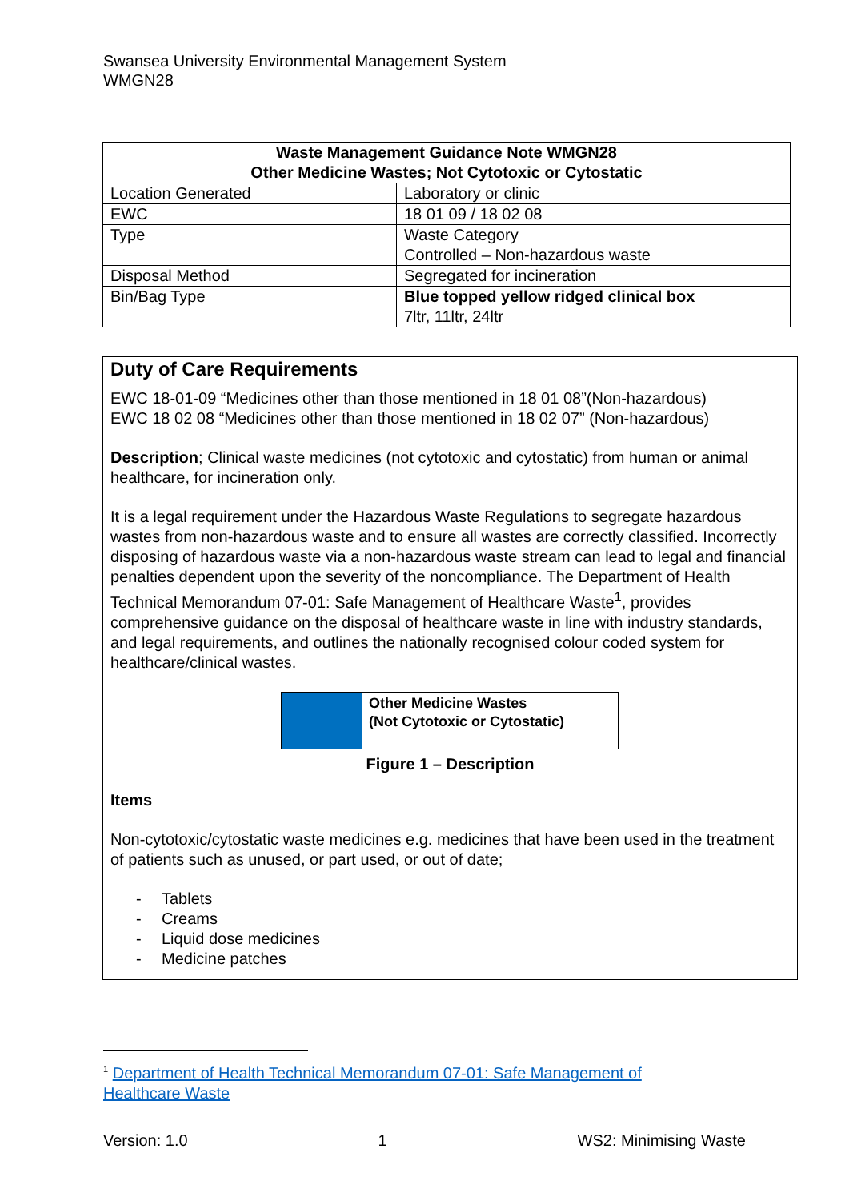Swansea University Environmental Management System
WMGN28
| Waste Management Guidance Note WMGN28 Other Medicine Wastes; Not Cytotoxic or Cytostatic | |
| --- | --- |
| Location Generated | Laboratory or clinic |
| EWC | 18 01 09 / 18 02 08 |
| Type | Waste Category Controlled – Non-hazardous waste |
| Disposal Method | Segregated for incineration |
| Bin/Bag Type | Blue topped yellow ridged clinical box 7ltr, 11ltr, 24ltr |
Duty of Care Requirements
EWC 18-01-09 “Medicines other than those mentioned in 18 01 08”(Non-hazardous)
EWC 18 02 08 “Medicines other than those mentioned in 18 02 07” (Non-hazardous)
Description; Clinical waste medicines (not cytotoxic and cytostatic) from human or animal healthcare, for incineration only.
It is a legal requirement under the Hazardous Waste Regulations to segregate hazardous wastes from non-hazardous waste and to ensure all wastes are correctly classified. Incorrectly disposing of hazardous waste via a non-hazardous waste stream can lead to legal and financial penalties dependent upon the severity of the noncompliance. The Department of Health Technical Memorandum 07-01: Safe Management of Healthcare Waste<sup>1</sup>, provides comprehensive guidance on the disposal of healthcare waste in line with industry standards, and legal requirements, and outlines the nationally recognised colour coded system for healthcare/clinical wastes.
Other Medicine Wastes
(Not Cytotoxic or Cytostatic)
Figure 1 – Description
Items
Non-cytotoxic/cytostatic waste medicines e.g. medicines that have been used in the treatment of patients such as unused, or part used, or out of date;
- Tablets
- Creams
- Liquid dose medicines
- Medicine patches
<sup>1</sup> Department of Health Technical Memorandum 07-01: Safe Management of
Healthcare Waste
Version: 1.0 1 WS2: Minimising Waste